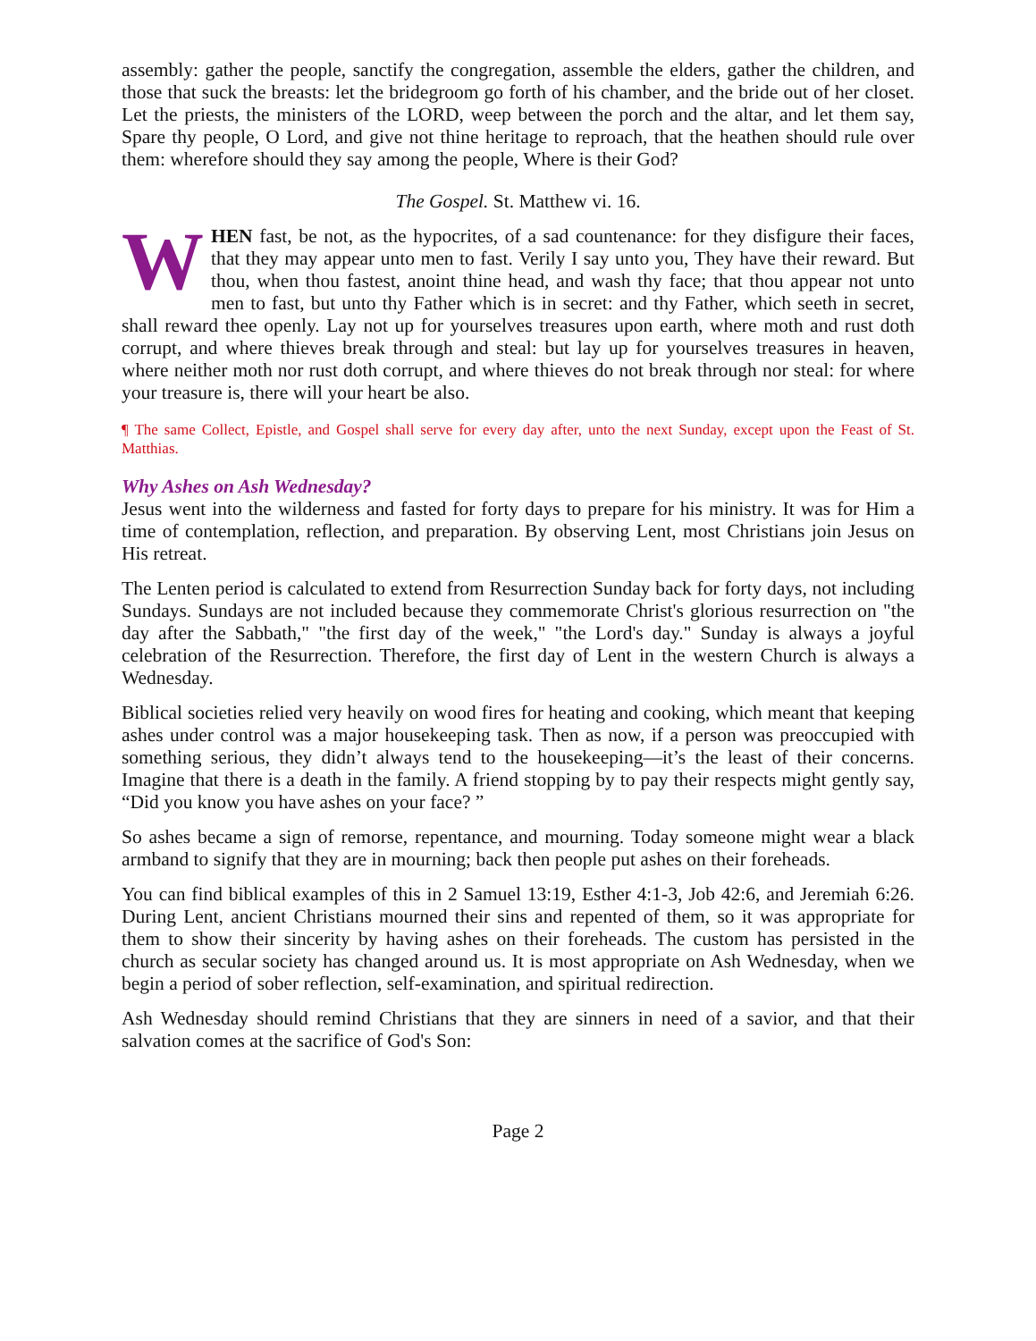assembly: gather the people, sanctify the congregation, assemble the elders, gather the children, and those that suck the breasts: let the bridegroom go forth of his chamber, and the bride out of her closet. Let the priests, the ministers of the LORD, weep between the porch and the altar, and let them say, Spare thy people, O Lord, and give not thine heritage to reproach, that the heathen should rule over them: wherefore should they say among the people, Where is their God?
The Gospel. St. Matthew vi. 16.
WHEN fast, be not, as the hypocrites, of a sad countenance: for they disfigure their faces, that they may appear unto men to fast. Verily I say unto you, They have their reward. But thou, when thou fastest, anoint thine head, and wash thy face; that thou appear not unto men to fast, but unto thy Father which is in secret: and thy Father, which seeth in secret, shall reward thee openly. Lay not up for yourselves treasures upon earth, where moth and rust doth corrupt, and where thieves break through and steal: but lay up for yourselves treasures in heaven, where neither moth nor rust doth corrupt, and where thieves do not break through nor steal: for where your treasure is, there will your heart be also.
¶ The same Collect, Epistle, and Gospel shall serve for every day after, unto the next Sunday, except upon the Feast of St. Matthias.
Why Ashes on Ash Wednesday?
Jesus went into the wilderness and fasted for forty days to prepare for his ministry. It was for Him a time of contemplation, reflection, and preparation. By observing Lent, most Christians join Jesus on His retreat.
The Lenten period is calculated to extend from Resurrection Sunday back for forty days, not including Sundays. Sundays are not included because they commemorate Christ's glorious resurrection on "the day after the Sabbath," "the first day of the week," "the Lord's day." Sunday is always a joyful celebration of the Resurrection. Therefore, the first day of Lent in the western Church is always a Wednesday.
Biblical societies relied very heavily on wood fires for heating and cooking, which meant that keeping ashes under control was a major housekeeping task. Then as now, if a person was preoccupied with something serious, they didn’t always tend to the housekeeping—it’s the least of their concerns. Imagine that there is a death in the family. A friend stopping by to pay their respects might gently say, “Did you know you have ashes on your face? ”
So ashes became a sign of remorse, repentance, and mourning. Today someone might wear a black armband to signify that they are in mourning; back then people put ashes on their foreheads.
You can find biblical examples of this in 2 Samuel 13:19, Esther 4:1-3, Job 42:6, and Jeremiah 6:26. During Lent, ancient Christians mourned their sins and repented of them, so it was appropriate for them to show their sincerity by having ashes on their foreheads. The custom has persisted in the church as secular society has changed around us. It is most appropriate on Ash Wednesday, when we begin a period of sober reflection, self-examination, and spiritual redirection.
Ash Wednesday should remind Christians that they are sinners in need of a savior, and that their salvation comes at the sacrifice of God's Son:
Page 2